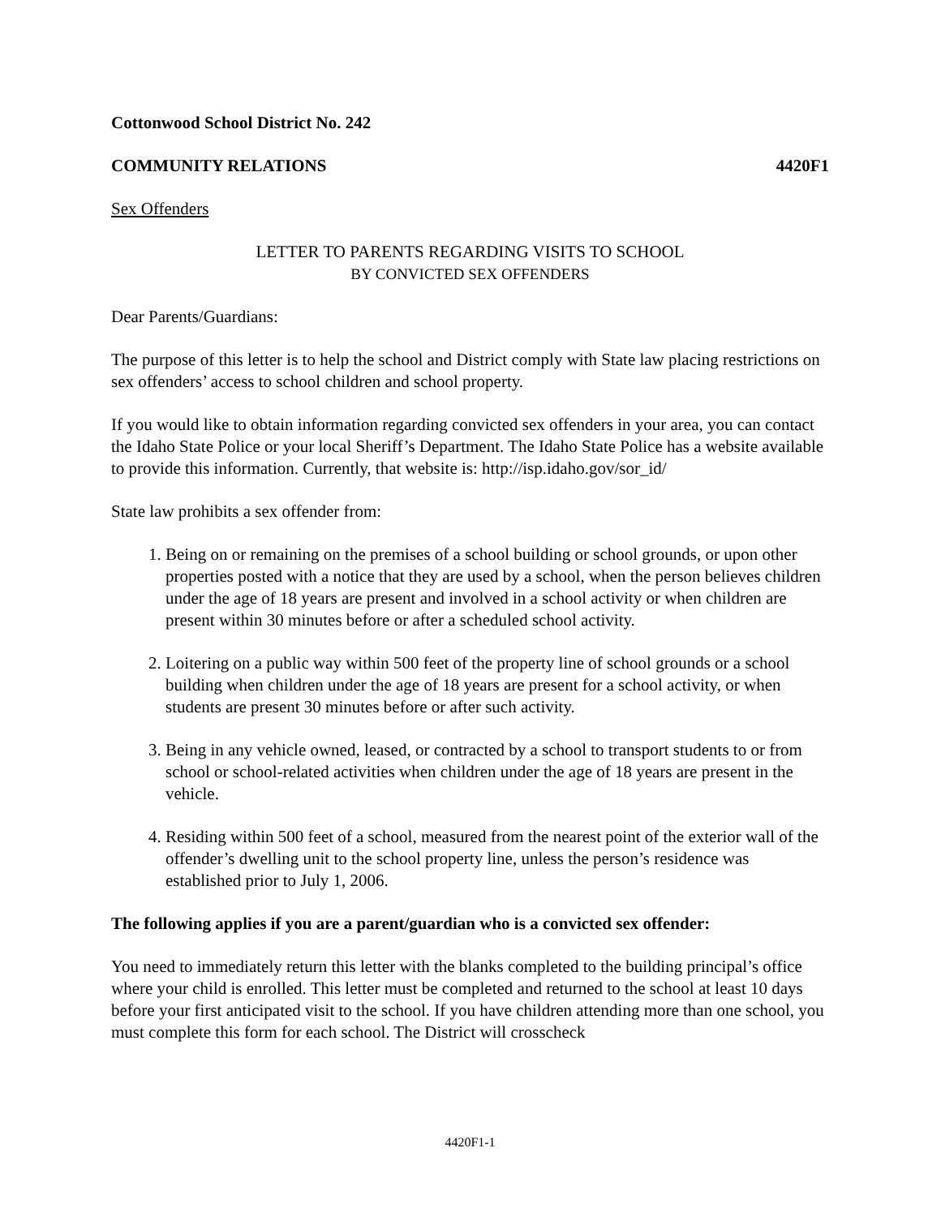Cottonwood School District No. 242
COMMUNITY RELATIONS 4420F1
Sex Offenders
LETTER TO PARENTS REGARDING VISITS TO SCHOOL
BY CONVICTED SEX OFFENDERS
Dear Parents/Guardians:
The purpose of this letter is to help the school and District comply with State law placing restrictions on sex offenders’ access to school children and school property.
If you would like to obtain information regarding convicted sex offenders in your area, you can contact the Idaho State Police or your local Sheriff’s Department. The Idaho State Police has a website available to provide this information. Currently, that website is: http://isp.idaho.gov/sor_id/
State law prohibits a sex offender from:
1. Being on or remaining on the premises of a school building or school grounds, or upon other properties posted with a notice that they are used by a school, when the person believes children under the age of 18 years are present and involved in a school activity or when children are present within 30 minutes before or after a scheduled school activity.
2. Loitering on a public way within 500 feet of the property line of school grounds or a school building when children under the age of 18 years are present for a school activity, or when students are present 30 minutes before or after such activity.
3. Being in any vehicle owned, leased, or contracted by a school to transport students to or from school or school-related activities when children under the age of 18 years are present in the vehicle.
4. Residing within 500 feet of a school, measured from the nearest point of the exterior wall of the offender’s dwelling unit to the school property line, unless the person’s residence was established prior to July 1, 2006.
The following applies if you are a parent/guardian who is a convicted sex offender:
You need to immediately return this letter with the blanks completed to the building principal’s office where your child is enrolled. This letter must be completed and returned to the school at least 10 days before your first anticipated visit to the school. If you have children attending more than one school, you must complete this form for each school. The District will crosscheck
4420F1-1